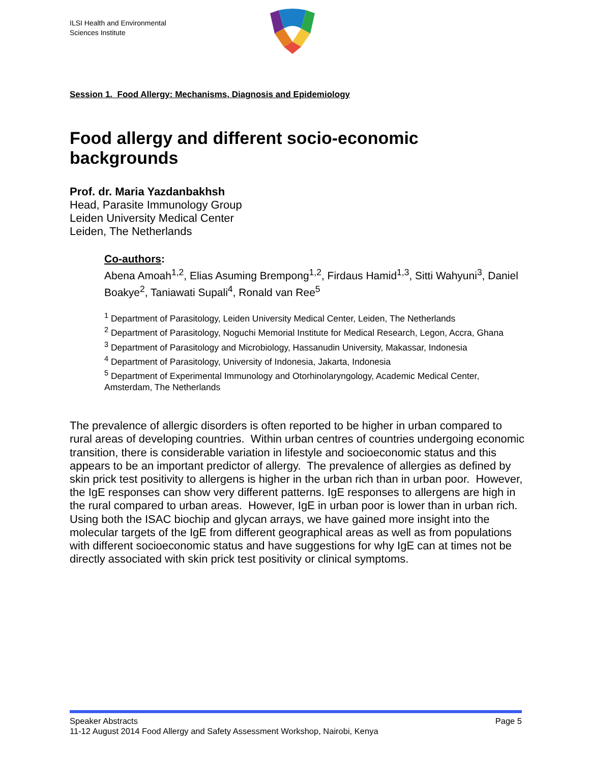ILSI Health and Environmental
Sciences Institute
Session 1. Food Allergy: Mechanisms, Diagnosis and Epidemiology
Food allergy and different socio-economic backgrounds
Prof. dr. Maria Yazdanbakhsh
Head, Parasite Immunology Group
Leiden University Medical Center
Leiden, The Netherlands
Co-authors:
Abena Amoah<sup>1,2</sup>, Elias Asuming Brempong<sup>1,2</sup>, Firdaus Hamid<sup>1,3</sup>, Sitti Wahyuni<sup>3</sup>, Daniel Boakye<sup>2</sup>, Taniawati Supali<sup>4</sup>, Ronald van Ree<sup>5</sup>
<sup>1</sup> Department of Parasitology, Leiden University Medical Center, Leiden, The Netherlands
<sup>2</sup> Department of Parasitology, Noguchi Memorial Institute for Medical Research, Legon, Accra, Ghana
<sup>3</sup> Department of Parasitology and Microbiology, Hassanudin University, Makassar, Indonesia
<sup>4</sup> Department of Parasitology, University of Indonesia, Jakarta, Indonesia
<sup>5</sup> Department of Experimental Immunology and Otorhinolaryngology, Academic Medical Center, Amsterdam, The Netherlands
The prevalence of allergic disorders is often reported to be higher in urban compared to rural areas of developing countries. Within urban centres of countries undergoing economic transition, there is considerable variation in lifestyle and socioeconomic status and this appears to be an important predictor of allergy. The prevalence of allergies as defined by skin prick test positivity to allergens is higher in the urban rich than in urban poor. However, the IgE responses can show very different patterns. IgE responses to allergens are high in the rural compared to urban areas. However, IgE in urban poor is lower than in urban rich. Using both the ISAC biochip and glycan arrays, we have gained more insight into the molecular targets of the IgE from different geographical areas as well as from populations with different socioeconomic status and have suggestions for why IgE can at times not be directly associated with skin prick test positivity or clinical symptoms.
Speaker Abstracts Page 5
11-12 August 2014 Food Allergy and Safety Assessment Workshop, Nairobi, Kenya